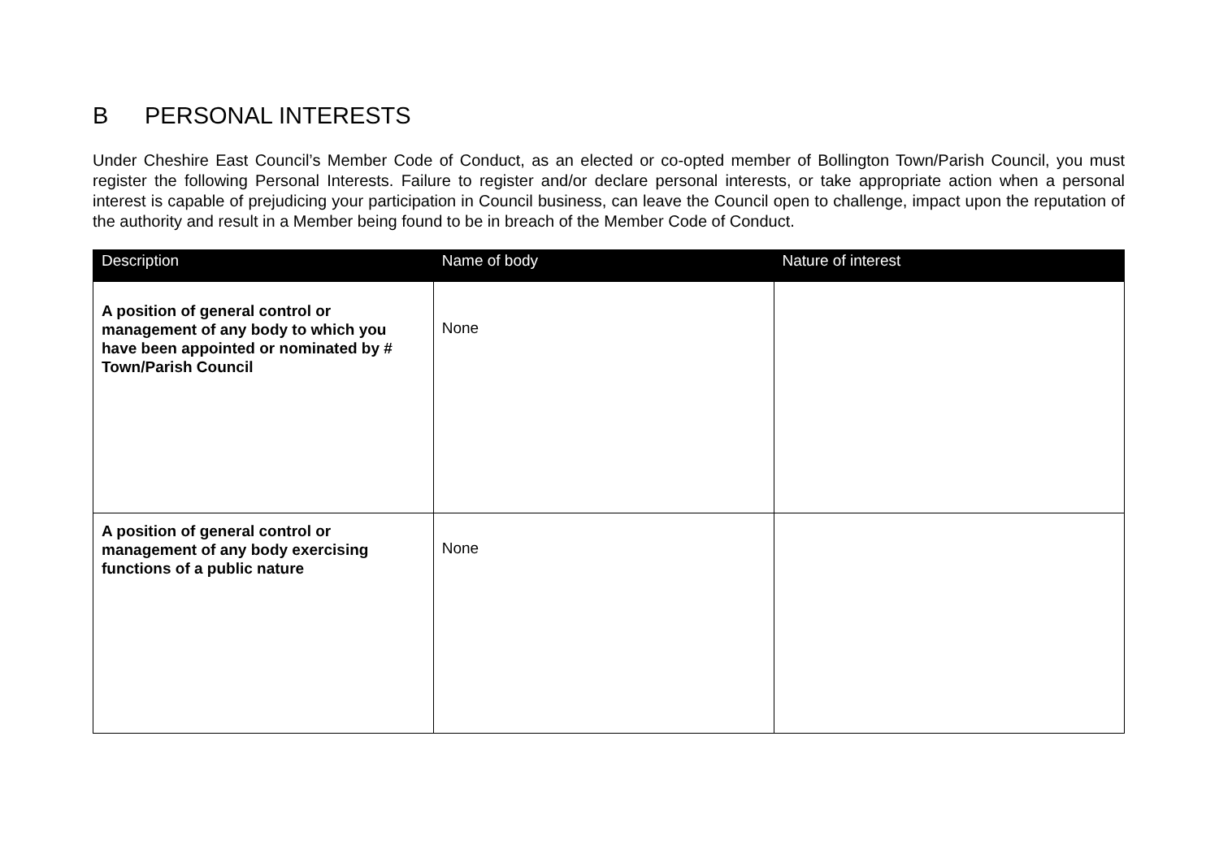B PERSONAL INTERESTS
Under Cheshire East Council’s Member Code of Conduct, as an elected or co-opted member of Bollington Town/Parish Council, you must register the following Personal Interests. Failure to register and/or declare personal interests, or take appropriate action when a personal interest is capable of prejudicing your participation in Council business, can leave the Council open to challenge, impact upon the reputation of the authority and result in a Member being found to be in breach of the Member Code of Conduct.
| Description | Name of body | Nature of interest |
| --- | --- | --- |
| A position of general control or management of any body to which you have been appointed or nominated by # Town/Parish Council | None | |
| A position of general control or management of any body exercising functions of a public nature | None | |